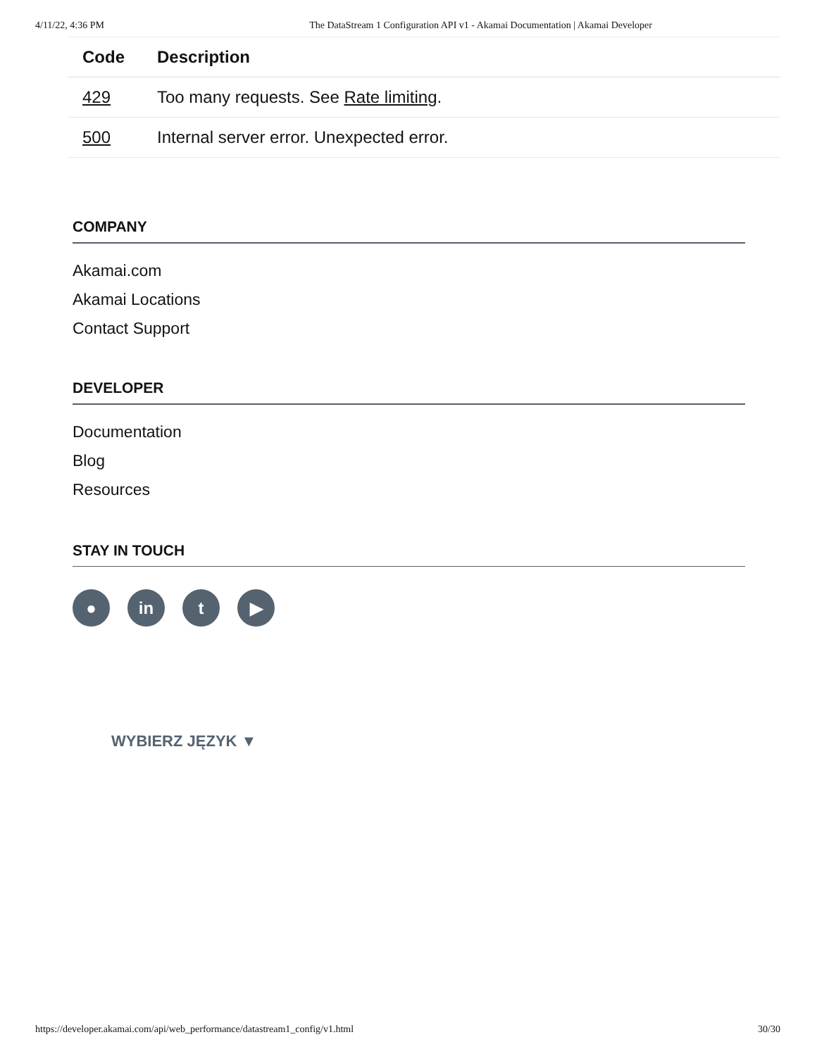4/11/22, 4:36 PM The DataStream 1 Configuration API v1 - Akamai Documentation | Akamai Developer
| Code | Description |
| --- | --- |
| 429 | Too many requests. See Rate limiting . |
| 500 | Internal server error. Unexpected error. |
COMPANY
Akamai.com
Akamai Locations
Contact Support
DEVELOPER
Documentation
Blog
Resources
STAY IN TOUCH
● in t ▶
WYBIERZ JĘZYK ▼
https://developer.akamai.com/api/web_performance/datastream1_config/v1.html 30/30